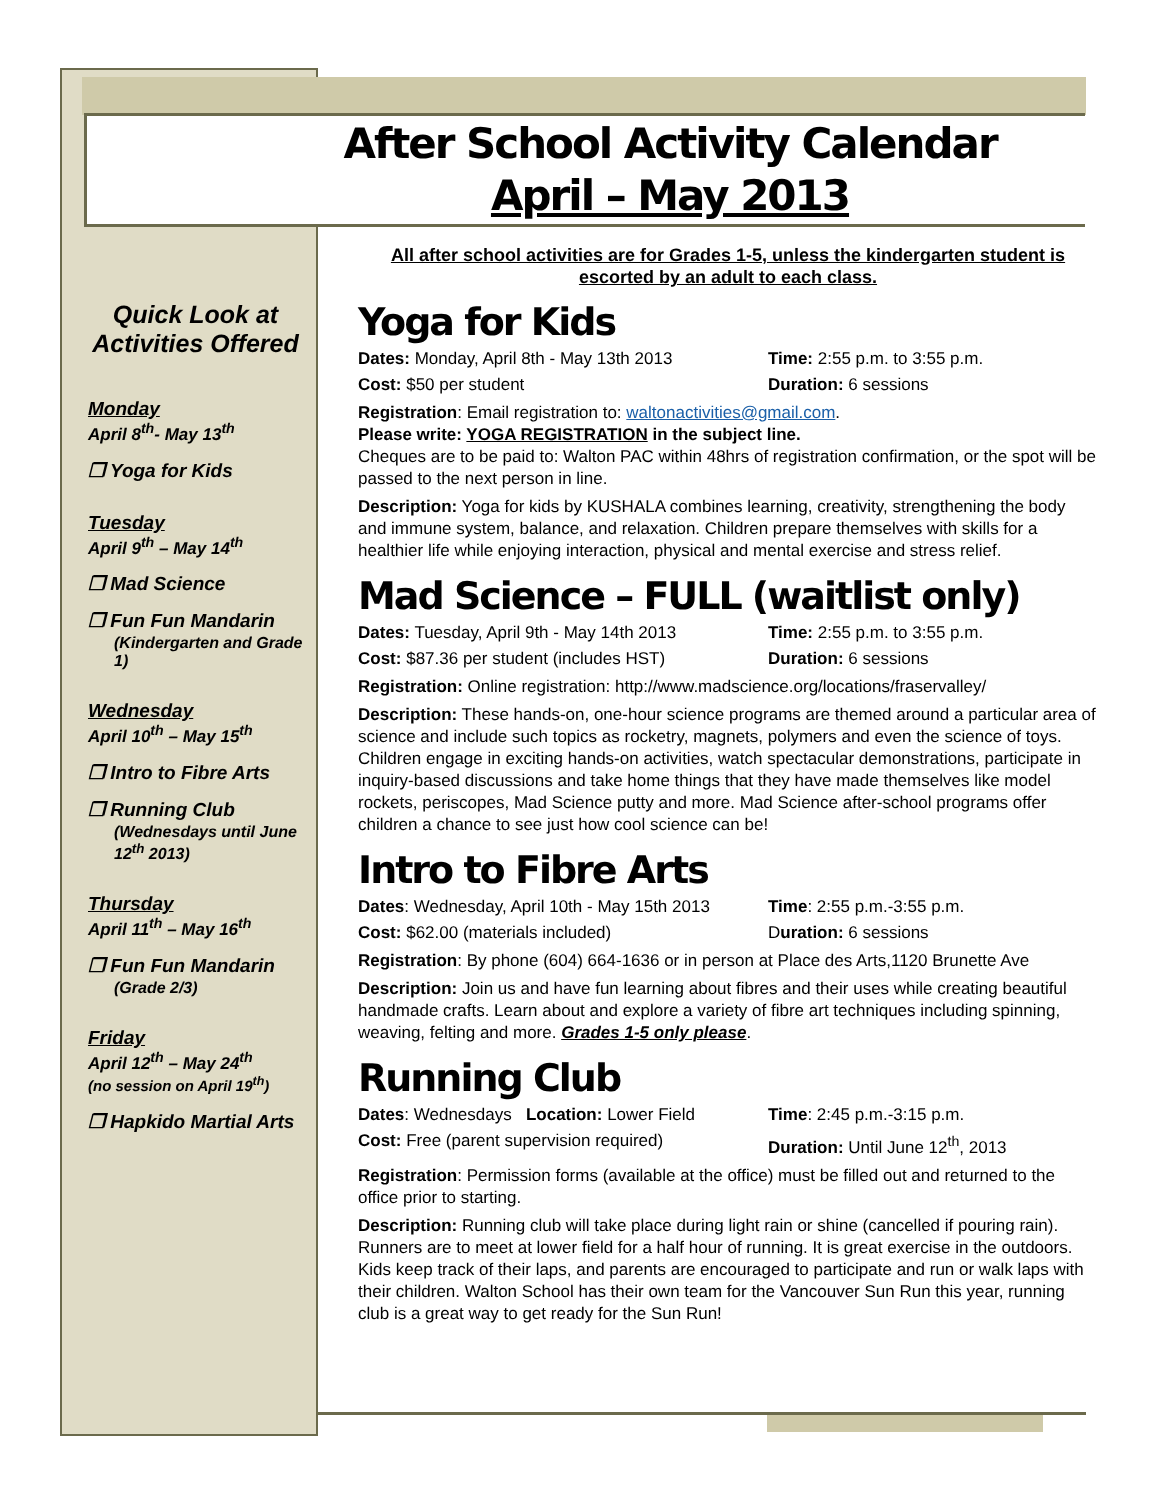After School Activity Calendar
April – May 2013
Quick Look at Activities Offered
Monday
April 8<sup>th</sup>- May 13<sup>th</sup>
❐ Yoga for Kids
Tuesday
April 9<sup>th</sup> – May 14<sup>th</sup>
❐ Mad Science
❐ Fun Fun Mandarin
(Kindergarten and Grade 1)
Wednesday
April 10<sup>th</sup> – May 15<sup>th</sup>
❐ Intro to Fibre Arts
❐ Running Club
(Wednesdays until June 12<sup>th</sup> 2013)
Thursday
April 11<sup>th</sup> – May 16<sup>th</sup>
❐ Fun Fun Mandarin
(Grade 2/3)
Friday
April 12<sup>th</sup> – May 24<sup>th</sup>
(no session on April 19<sup>th</sup>)
❐ Hapkido Martial Arts
All after school activities are for Grades 1-5, unless the kindergarten student is escorted by an adult to each class.
Yoga for Kids
Dates: Monday, April 8th - May 13th 2013 Time: 2:55 p.m. to 3:55 p.m.
Cost: $50 per student Duration: 6 sessions
Registration: Email registration to: waltonactivities@gmail.com.
Please write: YOGA REGISTRATION in the subject line.
Cheques are to be paid to: Walton PAC within 48hrs of registration confirmation, or the spot will be passed to the next person in line.
Description: Yoga for kids by KUSHALA combines learning, creativity, strengthening the body and immune system, balance, and relaxation. Children prepare themselves with skills for a healthier life while enjoying interaction, physical and mental exercise and stress relief.
Mad Science – FULL (waitlist only)
Dates: Tuesday, April 9th - May 14th 2013 Time: 2:55 p.m. to 3:55 p.m.
Cost: $87.36 per student (includes HST) Duration: 6 sessions
Registration: Online registration: http://www.madscience.org/locations/fraservalley/
Description: These hands-on, one-hour science programs are themed around a particular area of science and include such topics as rocketry, magnets, polymers and even the science of toys. Children engage in exciting hands-on activities, watch spectacular demonstrations, participate in inquiry-based discussions and take home things that they have made themselves like model rockets, periscopes, Mad Science putty and more. Mad Science after-school programs offer children a chance to see just how cool science can be!
Intro to Fibre Arts
Dates: Wednesday, April 10th - May 15th 2013 Time: 2:55 p.m.-3:55 p.m.
Cost: $62.00 (materials included) Duration: 6 sessions
Registration: By phone (604) 664-1636 or in person at Place des Arts,1120 Brunette Ave
Description: Join us and have fun learning about fibres and their uses while creating beautiful handmade crafts. Learn about and explore a variety of fibre art techniques including spinning, weaving, felting and more. Grades 1-5 only please.
Running Club
Dates: Wednesdays Location: Lower Field Time: 2:45 p.m.-3:15 p.m.
Cost: Free (parent supervision required) Duration: Until June 12<sup>th</sup>, 2013
Registration: Permission forms (available at the office) must be filled out and returned to the office prior to starting.
Description: Running club will take place during light rain or shine (cancelled if pouring rain). Runners are to meet at lower field for a half hour of running. It is great exercise in the outdoors. Kids keep track of their laps, and parents are encouraged to participate and run or walk laps with their children. Walton School has their own team for the Vancouver Sun Run this year, running club is a great way to get ready for the Sun Run!